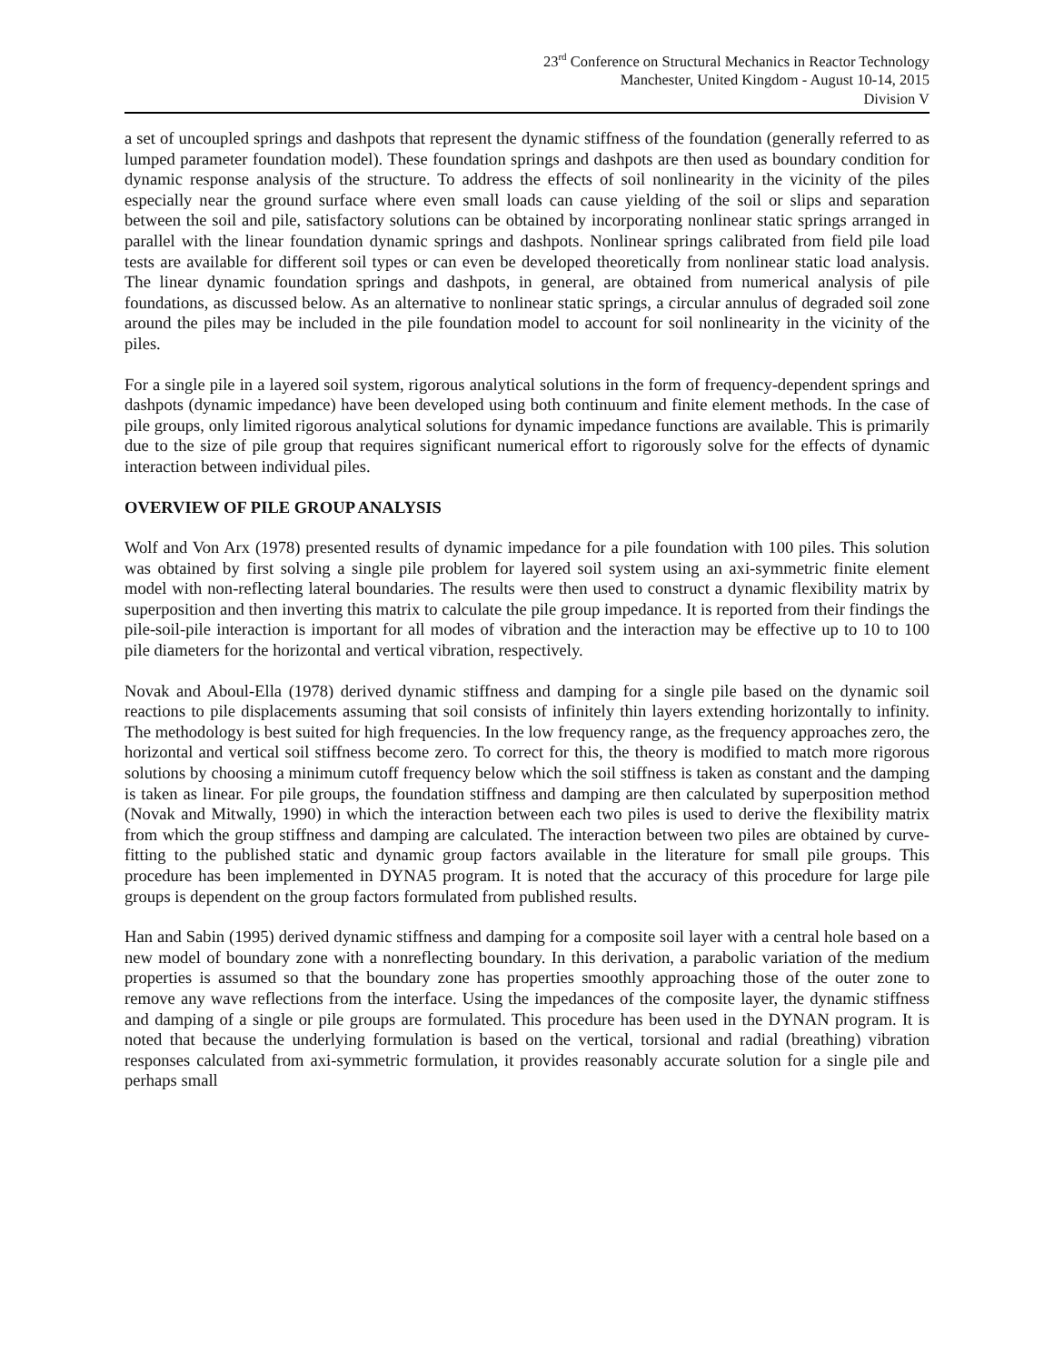23<sup>rd</sup> Conference on Structural Mechanics in Reactor Technology
Manchester, United Kingdom - August 10-14, 2015
Division V
a set of uncoupled springs and dashpots that represent the dynamic stiffness of the foundation (generally referred to as lumped parameter foundation model). These foundation springs and dashpots are then used as boundary condition for dynamic response analysis of the structure. To address the effects of soil nonlinearity in the vicinity of the piles especially near the ground surface where even small loads can cause yielding of the soil or slips and separation between the soil and pile, satisfactory solutions can be obtained by incorporating nonlinear static springs arranged in parallel with the linear foundation dynamic springs and dashpots. Nonlinear springs calibrated from field pile load tests are available for different soil types or can even be developed theoretically from nonlinear static load analysis. The linear dynamic foundation springs and dashpots, in general, are obtained from numerical analysis of pile foundations, as discussed below. As an alternative to nonlinear static springs, a circular annulus of degraded soil zone around the piles may be included in the pile foundation model to account for soil nonlinearity in the vicinity of the piles.
For a single pile in a layered soil system, rigorous analytical solutions in the form of frequency-dependent springs and dashpots (dynamic impedance) have been developed using both continuum and finite element methods. In the case of pile groups, only limited rigorous analytical solutions for dynamic impedance functions are available. This is primarily due to the size of pile group that requires significant numerical effort to rigorously solve for the effects of dynamic interaction between individual piles.
OVERVIEW OF PILE GROUP ANALYSIS
Wolf and Von Arx (1978) presented results of dynamic impedance for a pile foundation with 100 piles. This solution was obtained by first solving a single pile problem for layered soil system using an axi-symmetric finite element model with non-reflecting lateral boundaries. The results were then used to construct a dynamic flexibility matrix by superposition and then inverting this matrix to calculate the pile group impedance. It is reported from their findings the pile-soil-pile interaction is important for all modes of vibration and the interaction may be effective up to 10 to 100 pile diameters for the horizontal and vertical vibration, respectively.
Novak and Aboul-Ella (1978) derived dynamic stiffness and damping for a single pile based on the dynamic soil reactions to pile displacements assuming that soil consists of infinitely thin layers extending horizontally to infinity. The methodology is best suited for high frequencies. In the low frequency range, as the frequency approaches zero, the horizontal and vertical soil stiffness become zero. To correct for this, the theory is modified to match more rigorous solutions by choosing a minimum cutoff frequency below which the soil stiffness is taken as constant and the damping is taken as linear. For pile groups, the foundation stiffness and damping are then calculated by superposition method (Novak and Mitwally, 1990) in which the interaction between each two piles is used to derive the flexibility matrix from which the group stiffness and damping are calculated. The interaction between two piles are obtained by curve-fitting to the published static and dynamic group factors available in the literature for small pile groups. This procedure has been implemented in DYNA5 program. It is noted that the accuracy of this procedure for large pile groups is dependent on the group factors formulated from published results.
Han and Sabin (1995) derived dynamic stiffness and damping for a composite soil layer with a central hole based on a new model of boundary zone with a nonreflecting boundary. In this derivation, a parabolic variation of the medium properties is assumed so that the boundary zone has properties smoothly approaching those of the outer zone to remove any wave reflections from the interface. Using the impedances of the composite layer, the dynamic stiffness and damping of a single or pile groups are formulated. This procedure has been used in the DYNAN program. It is noted that because the underlying formulation is based on the vertical, torsional and radial (breathing) vibration responses calculated from axi-symmetric formulation, it provides reasonably accurate solution for a single pile and perhaps small